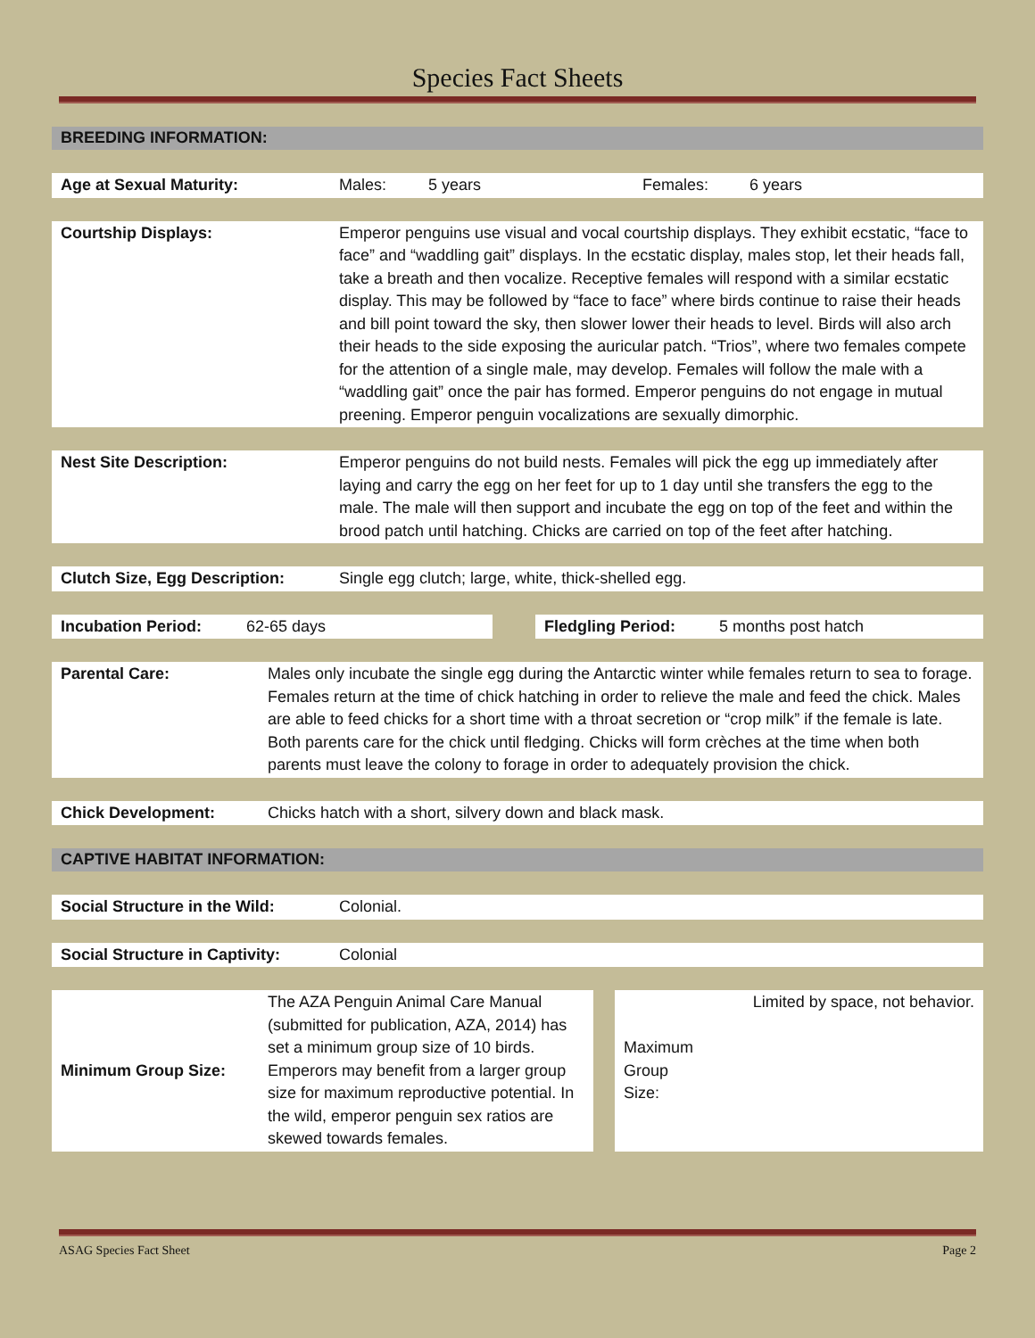Species Fact Sheets
BREEDING INFORMATION:
| Age at Sexual Maturity: | Males: | 5 years | Females: | 6 years |
| Courtship Displays: | Emperor penguins use visual and vocal courtship displays. They exhibit ecstatic, “face to face” and “waddling gait” displays. In the ecstatic display, males stop, let their heads fall, take a breath and then vocalize. Receptive females will respond with a similar ecstatic display. This may be followed by “face to face” where birds continue to raise their heads and bill point toward the sky, then slower lower their heads to level. Birds will also arch their heads to the side exposing the auricular patch. “Trios”, where two females compete for the attention of a single male, may develop. Females will follow the male with a “waddling gait” once the pair has formed. Emperor penguins do not engage in mutual preening. Emperor penguin vocalizations are sexually dimorphic. |
| Nest Site Description: | Emperor penguins do not build nests. Females will pick the egg up immediately after laying and carry the egg on her feet for up to 1 day until she transfers the egg to the male. The male will then support and incubate the egg on top of the feet and within the brood patch until hatching. Chicks are carried on top of the feet after hatching. |
| Clutch Size, Egg Description: | Single egg clutch; large, white, thick-shelled egg. |
| Incubation Period: | 62-65 days | | Fledgling Period: | 5 months post hatch |
| Parental Care: | Males only incubate the single egg during the Antarctic winter while females return to sea to forage. Females return at the time of chick hatching in order to relieve the male and feed the chick. Males are able to feed chicks for a short time with a throat secretion or “crop milk” if the female is late. Both parents care for the chick until fledging. Chicks will form crèches at the time when both parents must leave the colony to forage in order to adequately provision the chick. |
| Chick Development: | Chicks hatch with a short, silvery down and black mask. |
CAPTIVE HABITAT INFORMATION:
| Social Structure in the Wild: | Colonial. |
| Social Structure in Captivity: | Colonial |
| Minimum Group Size: | The AZA Penguin Animal Care Manual (submitted for publication, AZA, 2014) has set a minimum group size of 10 birds. Emperors may benefit from a larger group size for maximum reproductive potential. In the wild, emperor penguin sex ratios are skewed towards females. | | Maximum Group Size: | Limited by space, not behavior. |
ASAG Species Fact Sheet Page 2